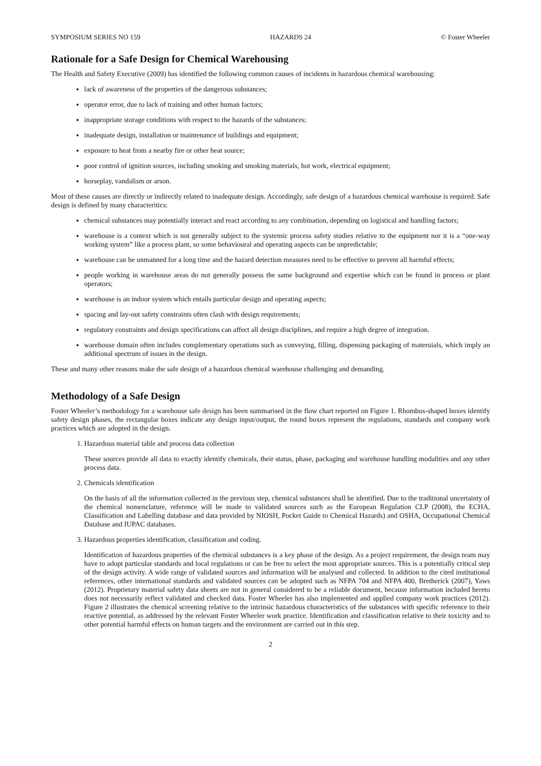SYMPOSIUM SERIES NO 159 HAZARDS 24 © Foster Wheeler
Rationale for a Safe Design for Chemical Warehousing
The Health and Safety Executive (2009) has identified the following common causes of incidents in hazardous chemical warehousing:
lack of awareness of the properties of the dangerous substances;
operator error, due to lack of training and other human factors;
inappropriate storage conditions with respect to the hazards of the substances;
inadequate design, installation or maintenance of buildings and equipment;
exposure to heat from a nearby fire or other heat source;
poor control of ignition sources, including smoking and smoking materials, hot work, electrical equipment;
horseplay, vandalism or arson.
Most of these causes are directly or indirectly related to inadequate design. Accordingly, safe design of a hazardous chemical warehouse is required. Safe design is defined by many characteritics:
chemical substances may potentially interact and react according to any combination, depending on logistical and handling factors;
warehouse is a context which is not generally subject to the systemic process safety studies relative to the equipment nor it is a “one-way working system” like a process plant, so some behavioural and operating aspects can be unpredictable;
warehouse can be unmanned for a long time and the hazard detection measures need to be effective to prevent all harmful effects;
people working in warehouse areas do not generally possess the same background and expertise which can be found in process or plant operators;
warehouse is an indoor system which entails particular design and operating aspects;
spacing and lay-out safety constraints often clash with design requirements;
regulatory constraints and design specifications can affect all design disciplines, and require a high degree of integration.
warehouse domain often includes complementary operations such as conveying, filling, dispensing packaging of materuials, which imply an additional spectrum of issues in the design.
These and many other reasons make the safe design of a hazardous chemical warehouse challenging and demanding.
Methodology of a Safe Design
Foster Wheeler’s methodology for a warehouse safe design has been summarised in the flow chart reported on Figure 1. Rhombus-shaped boxes identify safety design phases, the rectangular boxes indicate any design input/output, the round boxes represent the regulations, standards and company work practices which are adopted in the design.
1. Hazardous material table and process data collection
These sources provide all data to exactly identify chemicals, their status, phase, packaging and warehouse handling modalities and any other process data.
2. Chemicals identification
On the basis of all the information collected in the previous step, chemical substances shall be identified. Due to the traditional uncertainty of the chemical nomenclature, reference will be made to validated sources such as the European Regulation CLP (2008), the ECHA, Classification and Labelling database and data provided by NIOSH, Pocket Guide to Chemical Hazards) and OSHA, Occupational Chemical Database and IUPAC databases.
3. Hazardous properties identification, classification and coding.
Identification of hazardous properties of the chemical substances is a key phase of the design. As a project requirement, the design team may have to adopt particular standards and local regulations or can be free to select the most appropriate sources. This is a potentially critical step of the design activity. A wide range of validated sources and information will be analysed and collected. In addition to the cited institutional references, other international standards and validated sources can be adopted such as NFPA 704 and NFPA 400, Bretherick (2007), Yaws (2012). Proprietary material safety data sheets are not in general considered to be a reliable document, because information included hereto does not necessarily reflect validated and checked data. Foster Wheeler has also implemented and applied company work practices (2012). Figure 2 illustrates the chemical screening relative to the intrinsic hazardous characteristics of the substances with specific reference to their reactive potential, as addressed by the relevant Foster Wheeler work practice. Identification and classification relative to their toxicity and to other potential harmful effects on human targets and the environment are carried out in this step.
2